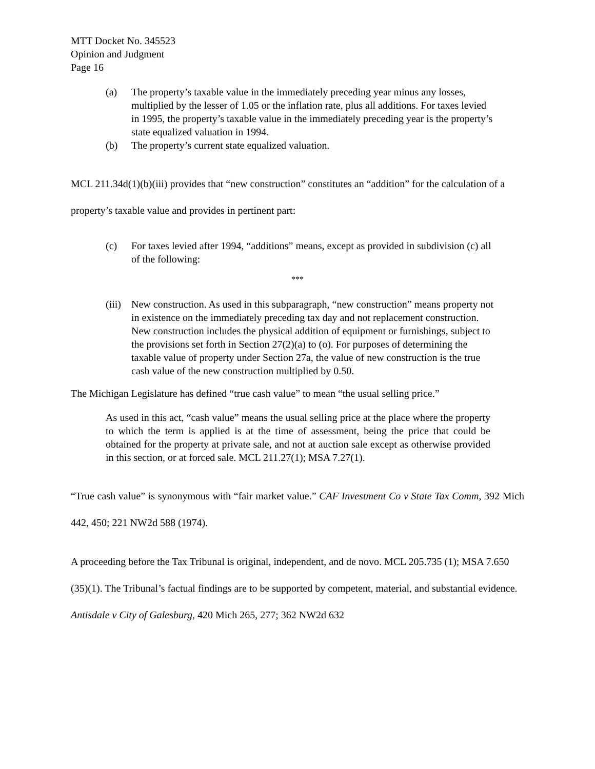MTT Docket No. 345523
Opinion and Judgment
Page 16
(a) The property’s taxable value in the immediately preceding year minus any losses, multiplied by the lesser of 1.05 or the inflation rate, plus all additions. For taxes levied in 1995, the property’s taxable value in the immediately preceding year is the property’s state equalized valuation in 1994.
(b) The property’s current state equalized valuation.
MCL 211.34d(1)(b)(iii) provides that “new construction” constitutes an “addition” for the calculation of a property’s taxable value and provides in pertinent part:
(c) For taxes levied after 1994, “additions” means, except as provided in subdivision (c) all of the following:
***
(iii) New construction. As used in this subparagraph, “new construction” means property not in existence on the immediately preceding tax day and not replacement construction. New construction includes the physical addition of equipment or furnishings, subject to the provisions set forth in Section 27(2)(a) to (o). For purposes of determining the taxable value of property under Section 27a, the value of new construction is the true cash value of the new construction multiplied by 0.50.
The Michigan Legislature has defined “true cash value” to mean “the usual selling price.”
As used in this act, “cash value” means the usual selling price at the place where the property to which the term is applied is at the time of assessment, being the price that could be obtained for the property at private sale, and not at auction sale except as otherwise provided in this section, or at forced sale. MCL 211.27(1); MSA 7.27(1).
“True cash value” is synonymous with “fair market value.” CAF Investment Co v State Tax Comm, 392 Mich 442, 450; 221 NW2d 588 (1974).
A proceeding before the Tax Tribunal is original, independent, and de novo. MCL 205.735 (1); MSA 7.650 (35)(1). The Tribunal’s factual findings are to be supported by competent, material, and substantial evidence. Antisdale v City of Galesburg, 420 Mich 265, 277; 362 NW2d 632